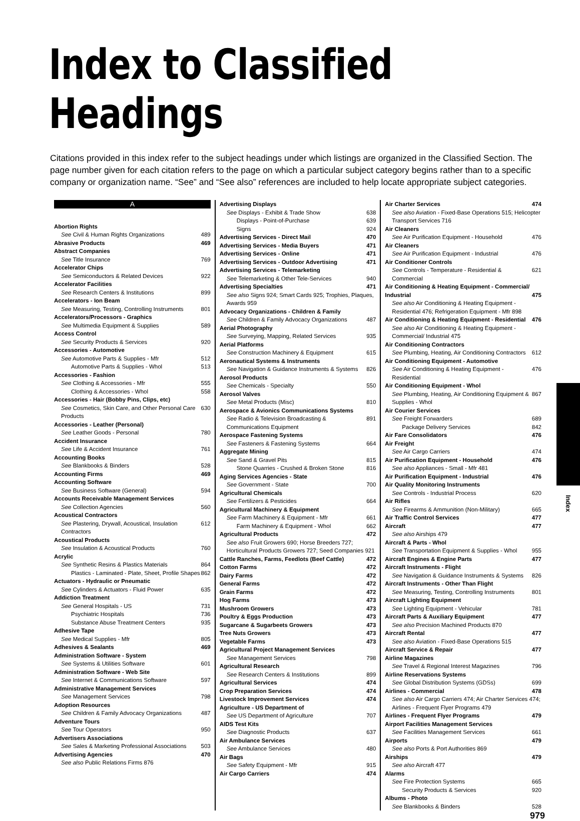Index to Classified Headings
Citations provided in this index refer to the subject headings under which listings are organized in the Classified Section. The page number given for each citation refers to the page on which a particular subject category begins rather than to a specific company or organization name. “See” and “See also” references are included to help locate appropriate subject categories.
A
Abortion Rights
See Civil & Human Rights Organizations 489
Abrasive Products 469
Abstract Companies
See Title Insurance 769
Accelerator Chips
See Semiconductors & Related Devices 922
Accelerator Facilities
See Research Centers & Institutions 899
Accelerators - Ion Beam
See Measuring, Testing, Controlling Instruments 801
Accelerators/Processors - Graphics
See Multimedia Equipment & Supplies 589
Access Control
See Security Products & Services 920
Accessories - Automotive
See Automotive Parts & Supplies - Mfr 512
Automotive Parts & Supplies - Whol 513
Accessories - Fashion
See Clothing & Accessories - Mfr 555
Clothing & Accessories - Whol 558
Accessories - Hair (Bobby Pins, Clips, etc)
See Cosmetics, Skin Care, and Other Personal Care Products 630
Accessories - Leather (Personal)
See Leather Goods - Personal 780
Accident Insurance
See Life & Accident Insurance 761
Accounting Books
See Blankbooks & Binders 528
Accounting Firms 469
Accounting Software
See Business Software (General) 594
Accounts Receivable Management Services
See Collection Agencies 560
Acoustical Contractors
See Plastering, Drywall, Acoustical, Insulation Contractors 612
Acoustical Products
See Insulation & Acoustical Products 760
Acrylic
See Synthetic Resins & Plastics Materials 864
Plastics - Laminated - Plate, Sheet, Profile Shapes 862
Actuators - Hydraulic or Pneumatic
See Cylinders & Actuators - Fluid Power 635
Addiction Treatment
See General Hospitals - US 731
Psychiatric Hospitals 736
Substance Abuse Treatment Centers 935
Adhesive Tape
See Medical Supplies - Mfr 805
Adhesives & Sealants 469
Administration Software - System
See Systems & Utilities Software 601
Administration Software - Web Site
See Internet & Communications Software 597
Administrative Management Services
See Management Services 798
Adoption Resources
See Children & Family Advocacy Organizations 487
Adventure Tours
See Tour Operators 950
Advertisers Associations
See Sales & Marketing Professional Associations 503
Advertising Agencies 470
See also Public Relations Firms 876
Advertising Displays
See Displays - Exhibit & Trade Show 638
Displays - Point-of-Purchase 639
Signs 924
Advertising Services - Direct Mail 470
Advertising Services - Media Buyers 471
Advertising Services - Online 471
Advertising Services - Outdoor Advertising 471
Advertising Services - Telemarketing
See Telemarketing & Other Tele-Services 940
Advertising Specialties 471
See also Signs 924; Smart Cards 925; Trophies, Plaques, Awards 959
Advocacy Organizations - Children & Family
See Children & Family Advocacy Organizations 487
Aerial Photography
See Surveying, Mapping, Related Services 935
Aerial Platforms
See Construction Machinery & Equipment 615
Aeronautical Systems & Instruments
See Navigation & Guidance Instruments & Systems 826
Aerosol Products
See Chemicals - Specialty 550
Aerosol Valves
See Metal Products (Misc) 810
Aerospace & Avionics Communications Systems
See Radio & Television Broadcasting & Communications Equipment 891
Aerospace Fastening Systems
See Fasteners & Fastening Systems 664
Aggregate Mining
See Sand & Gravel Pits 815
Stone Quarries - Crushed & Broken Stone 816
Aging Services Agencies - State
See Government - State 700
Agricultural Chemicals
See Fertilizers & Pesticides 664
Agricultural Machinery & Equipment
See Farm Machinery & Equipment - Mfr 661
Farm Machinery & Equipment - Whol 662
Agricultural Products 472
See also Fruit Growers 690; Horse Breeders 727; Horticultural Products Growers 727; Seed Companies 921
Cattle Ranches, Farms, Feedlots (Beef Cattle) 472
Cotton Farms 472
Dairy Farms 472
General Farms 472
Grain Farms 472
Hog Farms 473
Mushroom Growers 473
Poultry & Eggs Production 473
Sugarcane & Sugarbeets Growers 473
Tree Nuts Growers 473
Vegetable Farms 473
Agricultural Project Management Services
See Management Services 798
Agricultural Research
See Research Centers & Institutions 899
Agricultural Services 474
Crop Preparation Services 474
Livestock Improvement Services 474
Agriculture - US Department of
See US Department of Agriculture 707
AIDS Test Kits
See Diagnostic Products 637
Air Ambulance Services
See Ambulance Services 480
Air Bags
See Safety Equipment - Mfr 915
Air Cargo Carriers 474
Air Charter Services 474
See also Aviation - Fixed-Base Operations 515; Helicopter Transport Services 716
Air Cleaners
See Air Purification Equipment - Household 476
Air Cleaners
See Air Purification Equipment - Industrial 476
Air Conditioner Controls
See Controls - Temperature - Residential & Commercial 621
Air Conditioning & Heating Equipment - Commercial/
Industrial 475
See also Air Conditioning & Heating Equipment - Residential 476; Refrigeration Equipment - Mfr 898
Air Conditioning & Heating Equipment - Residential 476
See also Air Conditioning & Heating Equipment - Commercial/ Industrial 475
Air Conditioning Contractors
See Plumbing, Heating, Air Conditioning Contractors 612
Air Conditioning Equipment - Automotive
See Air Conditioning & Heating Equipment - Residential 476
Air Conditioning Equipment - Whol
See Plumbing, Heating, Air Conditioning Equipment & Supplies - Whol 867
Air Courier Services
See Freight Forwarders 689
Package Delivery Services 842
Air Fare Consolidators 476
Air Freight
See Air Cargo Carriers 474
Air Purification Equipment - Household 476
See also Appliances - Small - Mfr 481
Air Purification Equipment - Industrial 476
Air Quality Monitoring Instruments
See Controls - Industrial Process 620
Air Rifles
See Firearms & Ammunition (Non-Military) 665
Air Traffic Control Services 477
Aircraft 477
See also Airships 479
Aircraft & Parts - Whol
See Transportation Equipment & Supplies - Whol 955
Aircraft Engines & Engine Parts 477
Aircraft Instruments - Flight
See Navigation & Guidance Instruments & Systems 826
Aircraft Instruments - Other Than Flight
See Measuring, Testing, Controlling Instruments 801
Aircraft Lighting Equipment
See Lighting Equipment - Vehicular 781
Aircraft Parts & Auxiliary Equipment 477
See also Precision Machined Products 870
Aircraft Rental 477
See also Aviation - Fixed-Base Operations 515
Aircraft Service & Repair 477
Airline Magazines
See Travel & Regional Interest Magazines 796
Airline Reservations Systems
See Global Distribution Systems (GDSs) 699
Airlines - Commercial 478
See also Air Cargo Carriers 474; Air Charter Services 474; Airlines - Frequent Flyer Programs 479
Airlines - Frequent Flyer Programs 479
Airport Facilities Management Services
See Facilities Management Services 661
Airports 479
See also Ports & Port Authorities 869
Airships 479
See also Aircraft 477
Alarms
See Fire Protection Systems 665
Security Products & Services 920
Albums - Photo
See Blankbooks & Binders 528
979
Index